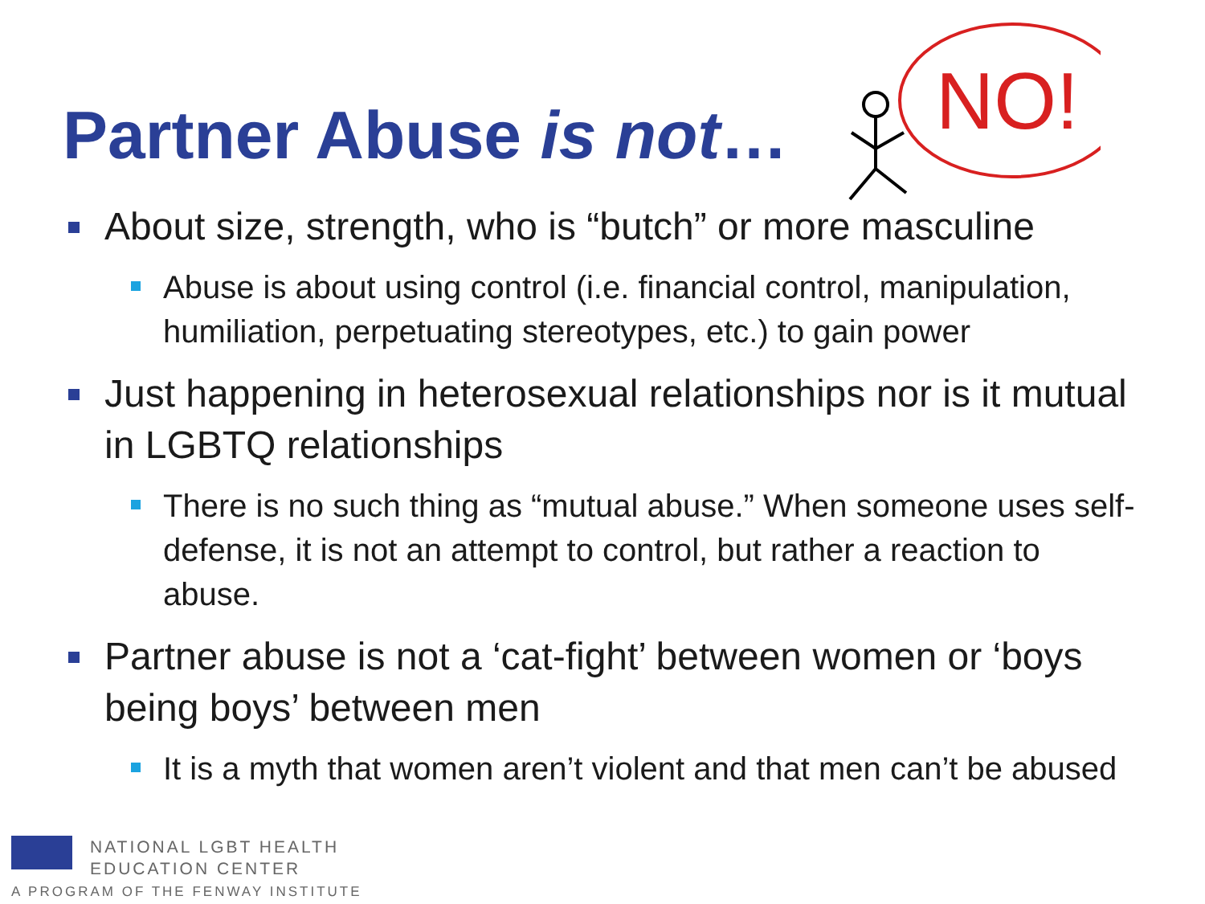Partner Abuse is not…
NO!
About size, strength, who is “butch” or more masculine
Abuse is about using control (i.e. financial control, manipulation, humiliation, perpetuating stereotypes, etc.) to gain power
Just happening in heterosexual relationships nor is it mutual in LGBTQ relationships
There is no such thing as “mutual abuse.” When someone uses self-defense, it is not an attempt to control, but rather a reaction to abuse.
Partner abuse is not a ‘cat-fight’ between women or ‘boys being boys’ between men
It is a myth that women aren’t violent and that men can’t be abused
NATIONAL LGBT HEALTH
EDUCATION CENTER
A PROGRAM OF THE FENWAY INSTITUTE